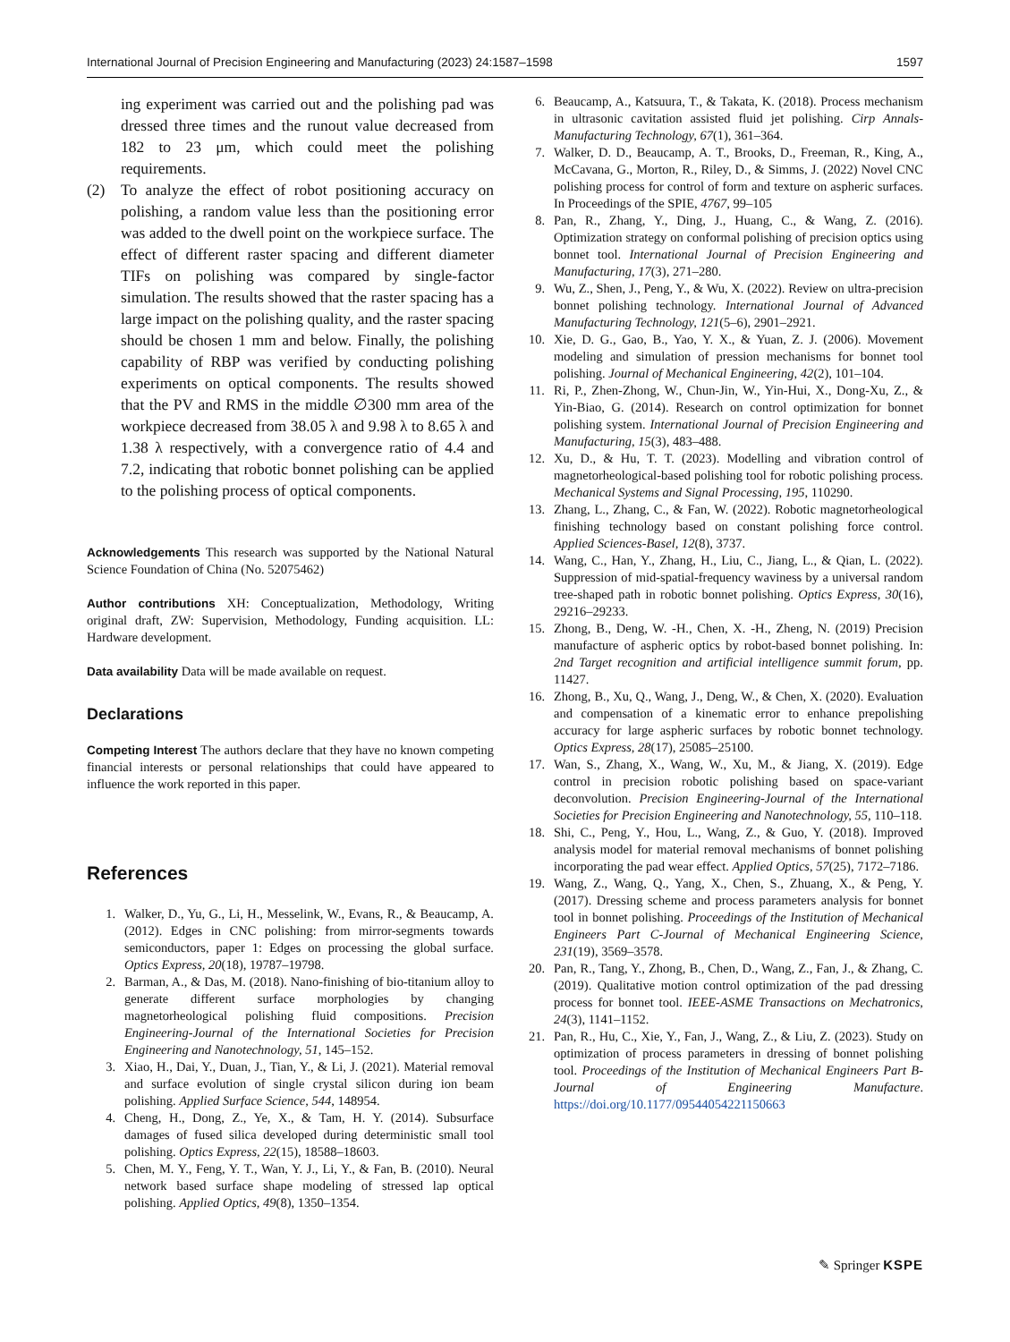International Journal of Precision Engineering and Manufacturing (2023) 24:1587–1598 1597
ing experiment was carried out and the polishing pad was dressed three times and the runout value decreased from 182 to 23 μm, which could meet the polishing requirements.
(2) To analyze the effect of robot positioning accuracy on polishing, a random value less than the positioning error was added to the dwell point on the workpiece surface. The effect of different raster spacing and different diameter TIFs on polishing was compared by single-factor simulation. The results showed that the raster spacing has a large impact on the polishing quality, and the raster spacing should be chosen 1 mm and below. Finally, the polishing capability of RBP was verified by conducting polishing experiments on optical components. The results showed that the PV and RMS in the middle ∅300 mm area of the workpiece decreased from 38.05 λ and 9.98 λ to 8.65 λ and 1.38 λ respectively, with a convergence ratio of 4.4 and 7.2, indicating that robotic bonnet polishing can be applied to the polishing process of optical components.
Acknowledgements This research was supported by the National Natural Science Foundation of China (No. 52075462)
Author contributions XH: Conceptualization, Methodology, Writing original draft, ZW: Supervision, Methodology, Funding acquisition. LL: Hardware development.
Data availability Data will be made available on request.
Declarations
Competing Interest The authors declare that they have no known competing financial interests or personal relationships that could have appeared to influence the work reported in this paper.
References
1. Walker, D., Yu, G., Li, H., Messelink, W., Evans, R., & Beaucamp, A. (2012). Edges in CNC polishing: from mirror-segments towards semiconductors, paper 1: Edges on processing the global surface. Optics Express, 20(18), 19787–19798.
2. Barman, A., & Das, M. (2018). Nano-finishing of bio-titanium alloy to generate different surface morphologies by changing magnetorheological polishing fluid compositions. Precision Engineering-Journal of the International Societies for Precision Engineering and Nanotechnology, 51, 145–152.
3. Xiao, H., Dai, Y., Duan, J., Tian, Y., & Li, J. (2021). Material removal and surface evolution of single crystal silicon during ion beam polishing. Applied Surface Science, 544, 148954.
4. Cheng, H., Dong, Z., Ye, X., & Tam, H. Y. (2014). Subsurface damages of fused silica developed during deterministic small tool polishing. Optics Express, 22(15), 18588–18603.
5. Chen, M. Y., Feng, Y. T., Wan, Y. J., Li, Y., & Fan, B. (2010). Neural network based surface shape modeling of stressed lap optical polishing. Applied Optics, 49(8), 1350–1354.
6. Beaucamp, A., Katsuura, T., & Takata, K. (2018). Process mechanism in ultrasonic cavitation assisted fluid jet polishing. Cirp Annals-Manufacturing Technology, 67(1), 361–364.
7. Walker, D. D., Beaucamp, A. T., Brooks, D., Freeman, R., King, A., McCavana, G., Morton, R., Riley, D., & Simms, J. (2022) Novel CNC polishing process for control of form and texture on aspheric surfaces. In Proceedings of the SPIE, 4767, 99–105
8. Pan, R., Zhang, Y., Ding, J., Huang, C., & Wang, Z. (2016). Optimization strategy on conformal polishing of precision optics using bonnet tool. International Journal of Precision Engineering and Manufacturing, 17(3), 271–280.
9. Wu, Z., Shen, J., Peng, Y., & Wu, X. (2022). Review on ultra-precision bonnet polishing technology. International Journal of Advanced Manufacturing Technology, 121(5–6), 2901–2921.
10. Xie, D. G., Gao, B., Yao, Y. X., & Yuan, Z. J. (2006). Movement modeling and simulation of pression mechanisms for bonnet tool polishing. Journal of Mechanical Engineering, 42(2), 101–104.
11. Ri, P., Zhen-Zhong, W., Chun-Jin, W., Yin-Hui, X., Dong-Xu, Z., & Yin-Biao, G. (2014). Research on control optimization for bonnet polishing system. International Journal of Precision Engineering and Manufacturing, 15(3), 483–488.
12. Xu, D., & Hu, T. T. (2023). Modelling and vibration control of magnetorheological-based polishing tool for robotic polishing process. Mechanical Systems and Signal Processing, 195, 110290.
13. Zhang, L., Zhang, C., & Fan, W. (2022). Robotic magnetorheological finishing technology based on constant polishing force control. Applied Sciences-Basel, 12(8), 3737.
14. Wang, C., Han, Y., Zhang, H., Liu, C., Jiang, L., & Qian, L. (2022). Suppression of mid-spatial-frequency waviness by a universal random tree-shaped path in robotic bonnet polishing. Optics Express, 30(16), 29216–29233.
15. Zhong, B., Deng, W. -H., Chen, X. -H., Zheng, N. (2019) Precision manufacture of aspheric optics by robot-based bonnet polishing. In: 2nd Target recognition and artificial intelligence summit forum, pp. 11427.
16. Zhong, B., Xu, Q., Wang, J., Deng, W., & Chen, X. (2020). Evaluation and compensation of a kinematic error to enhance prepolishing accuracy for large aspheric surfaces by robotic bonnet technology. Optics Express, 28(17), 25085–25100.
17. Wan, S., Zhang, X., Wang, W., Xu, M., & Jiang, X. (2019). Edge control in precision robotic polishing based on space-variant deconvolution. Precision Engineering-Journal of the International Societies for Precision Engineering and Nanotechnology, 55, 110–118.
18. Shi, C., Peng, Y., Hou, L., Wang, Z., & Guo, Y. (2018). Improved analysis model for material removal mechanisms of bonnet polishing incorporating the pad wear effect. Applied Optics, 57(25), 7172–7186.
19. Wang, Z., Wang, Q., Yang, X., Chen, S., Zhuang, X., & Peng, Y. (2017). Dressing scheme and process parameters analysis for bonnet tool in bonnet polishing. Proceedings of the Institution of Mechanical Engineers Part C-Journal of Mechanical Engineering Science, 231(19), 3569–3578.
20. Pan, R., Tang, Y., Zhong, B., Chen, D., Wang, Z., Fan, J., & Zhang, C. (2019). Qualitative motion control optimization of the pad dressing process for bonnet tool. IEEE-ASME Transactions on Mechatronics, 24(3), 1141–1152.
21. Pan, R., Hu, C., Xie, Y., Fan, J., Wang, Z., & Liu, Z. (2023). Study on optimization of process parameters in dressing of bonnet polishing tool. Proceedings of the Institution of Mechanical Engineers Part B-Journal of Engineering Manufacture. https://doi.org/10.1177/09544054221150663
✎ Springer KSPE